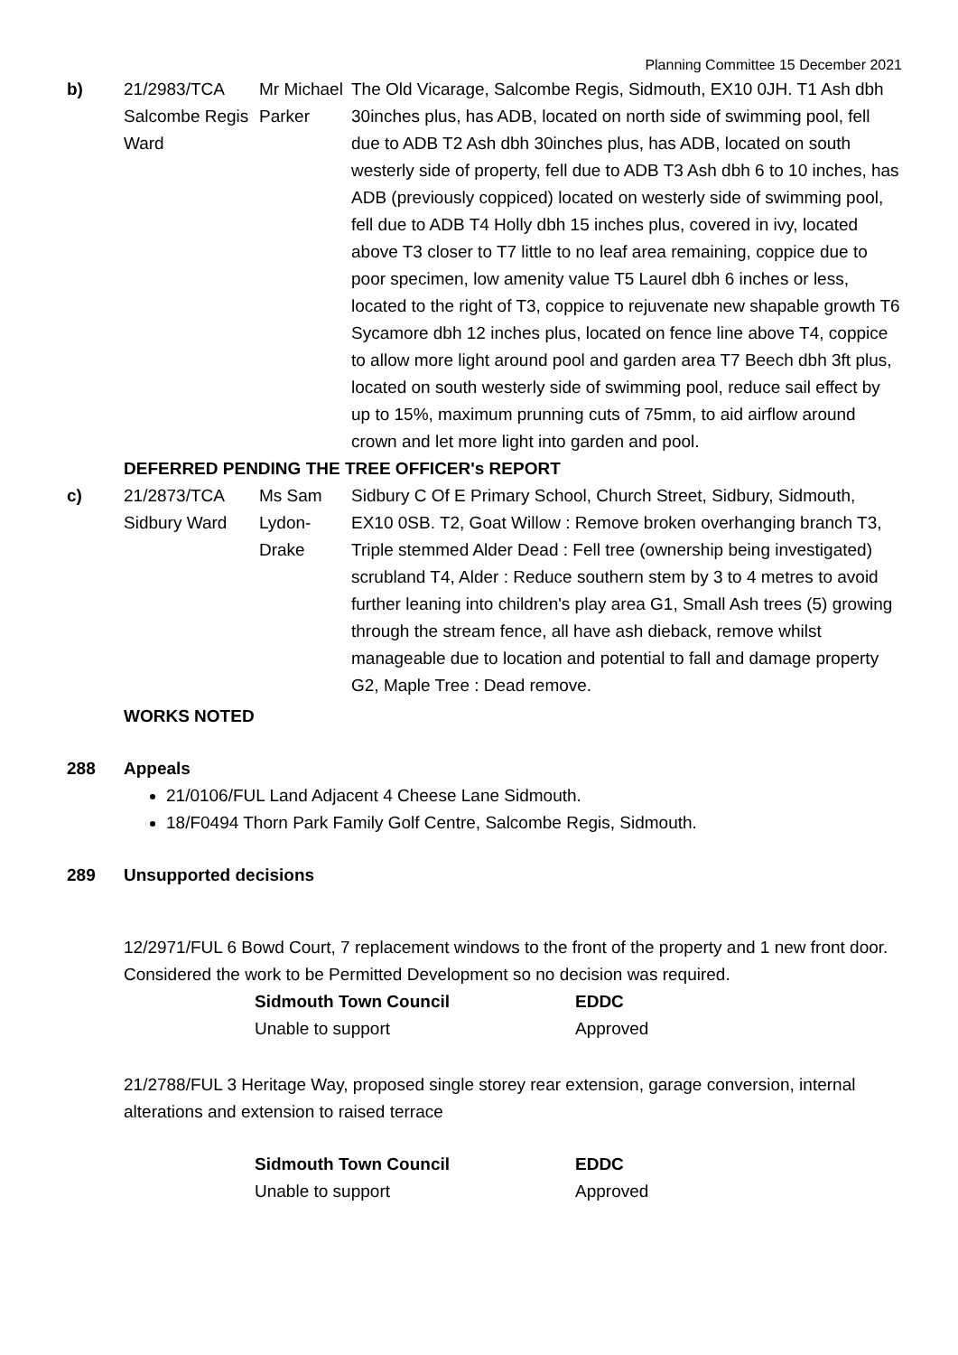Planning Committee 15 December 2021
| b) | 21/2983/TCA Salcombe Regis Ward | Mr Michael Parker | The Old Vicarage, Salcombe Regis, Sidmouth, EX10 0JH. T1 Ash dbh 30inches plus, has ADB, located on north side of swimming pool, fell due to ADB T2 Ash dbh 30inches plus, has ADB, located on south westerly side of property, fell due to ADB T3 Ash dbh 6 to 10 inches, has ADB (previously coppiced) located on westerly side of swimming pool, fell due to ADB T4 Holly dbh 15 inches plus, covered in ivy, located above T3 closer to T7 little to no leaf area remaining, coppice due to poor specimen, low amenity value T5 Laurel dbh 6 inches or less, located to the right of T3, coppice to rejuvenate new shapable growth T6 Sycamore dbh 12 inches plus, located on fence line above T4, coppice to allow more light around pool and garden area T7 Beech dbh 3ft plus, located on south westerly side of swimming pool, reduce sail effect by up to 15%, maximum prunning cuts of 75mm, to aid airflow around crown and let more light into garden and pool. |
DEFERRED PENDING THE TREE OFFICER's REPORT
| c) | 21/2873/TCA Sidbury Ward | Ms Sam Lydon-Drake | Sidbury C Of E Primary School, Church Street, Sidbury, Sidmouth, EX10 0SB. T2, Goat Willow : Remove broken overhanging branch T3, Triple stemmed Alder Dead : Fell tree (ownership being investigated) scrubland T4, Alder : Reduce southern stem by 3 to 4 metres to avoid further leaning into children's play area G1, Small Ash trees (5) growing through the stream fence, all have ash dieback, remove whilst manageable due to location and potential to fall and damage property G2, Maple Tree : Dead remove. |
WORKS NOTED
288 Appeals
21/0106/FUL Land Adjacent 4 Cheese Lane Sidmouth.
18/F0494 Thorn Park Family Golf Centre, Salcombe Regis, Sidmouth.
289 Unsupported decisions
12/2971/FUL 6 Bowd Court, 7 replacement windows to the front of the property and 1 new front door. Considered the work to be Permitted Development so no decision was required.
| Sidmouth Town Council | EDDC |
| --- | --- |
| Unable to support | Approved |
21/2788/FUL 3 Heritage Way, proposed single storey rear extension, garage conversion, internal alterations and extension to raised terrace
| Sidmouth Town Council | EDDC |
| --- | --- |
| Unable to support | Approved |